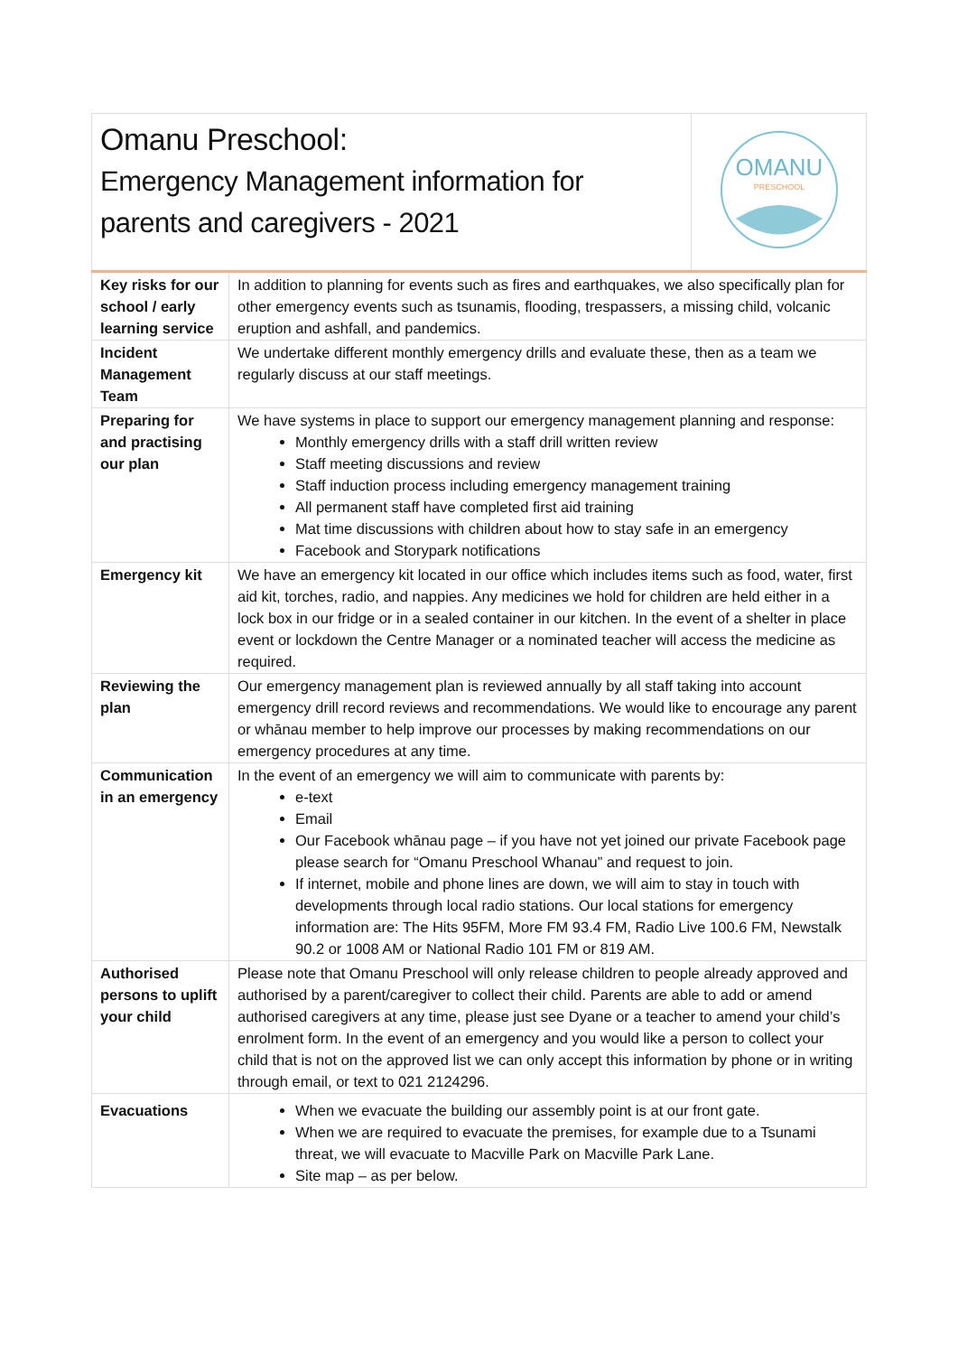| Omanu Preschool: Emergency Management information for parents and caregivers - 2021 | | OMANU PRESCHOOL |
| Key risks for our school / early learning service | In addition to planning for events such as fires and earthquakes, we also specifically plan for other emergency events such as tsunamis, flooding, trespassers, a missing child, volcanic eruption and ashfall, and pandemics. | |
| Incident Management Team | We undertake different monthly emergency drills and evaluate these, then as a team we regularly discuss at our staff meetings. | |
| Preparing for and practising our plan | We have systems in place to support our emergency management planning and response: Monthly emergency drills with a staff drill written review Staff meeting discussions and review Staff induction process including emergency management training All permanent staff have completed first aid training Mat time discussions with children about how to stay safe in an emergency Facebook and Storypark notifications | |
| Emergency kit | We have an emergency kit located in our office which includes items such as food, water, first aid kit, torches, radio, and nappies. Any medicines we hold for children are held either in a lock box in our fridge or in a sealed container in our kitchen. In the event of a shelter in place event or lockdown the Centre Manager or a nominated teacher will access the medicine as required. | |
| Reviewing the plan | Our emergency management plan is reviewed annually by all staff taking into account emergency drill record reviews and recommendations. We would like to encourage any parent or whānau member to help improve our processes by making recommendations on our emergency procedures at any time. | |
| Communication in an emergency | In the event of an emergency we will aim to communicate with parents by: e-text Email Our Facebook whānau page – if you have not yet joined our private Facebook page please search for “Omanu Preschool Whanau” and request to join. If internet, mobile and phone lines are down, we will aim to stay in touch with developments through local radio stations. Our local stations for emergency information are: The Hits 95FM, More FM 93.4 FM, Radio Live 100.6 FM, Newstalk 90.2 or 1008 AM or National Radio 101 FM or 819 AM. | |
| Authorised persons to uplift your child | Please note that Omanu Preschool will only release children to people already approved and authorised by a parent/caregiver to collect their child. Parents are able to add or amend authorised caregivers at any time, please just see Dyane or a teacher to amend your child’s enrolment form. In the event of an emergency and you would like a person to collect your child that is not on the approved list we can only accept this information by phone or in writing through email, or text to 021 2124296. | |
| Evacuations | When we evacuate the building our assembly point is at our front gate. When we are required to evacuate the premises, for example due to a Tsunami threat, we will evacuate to Macville Park on Macville Park Lane. Site map – as per below. | |